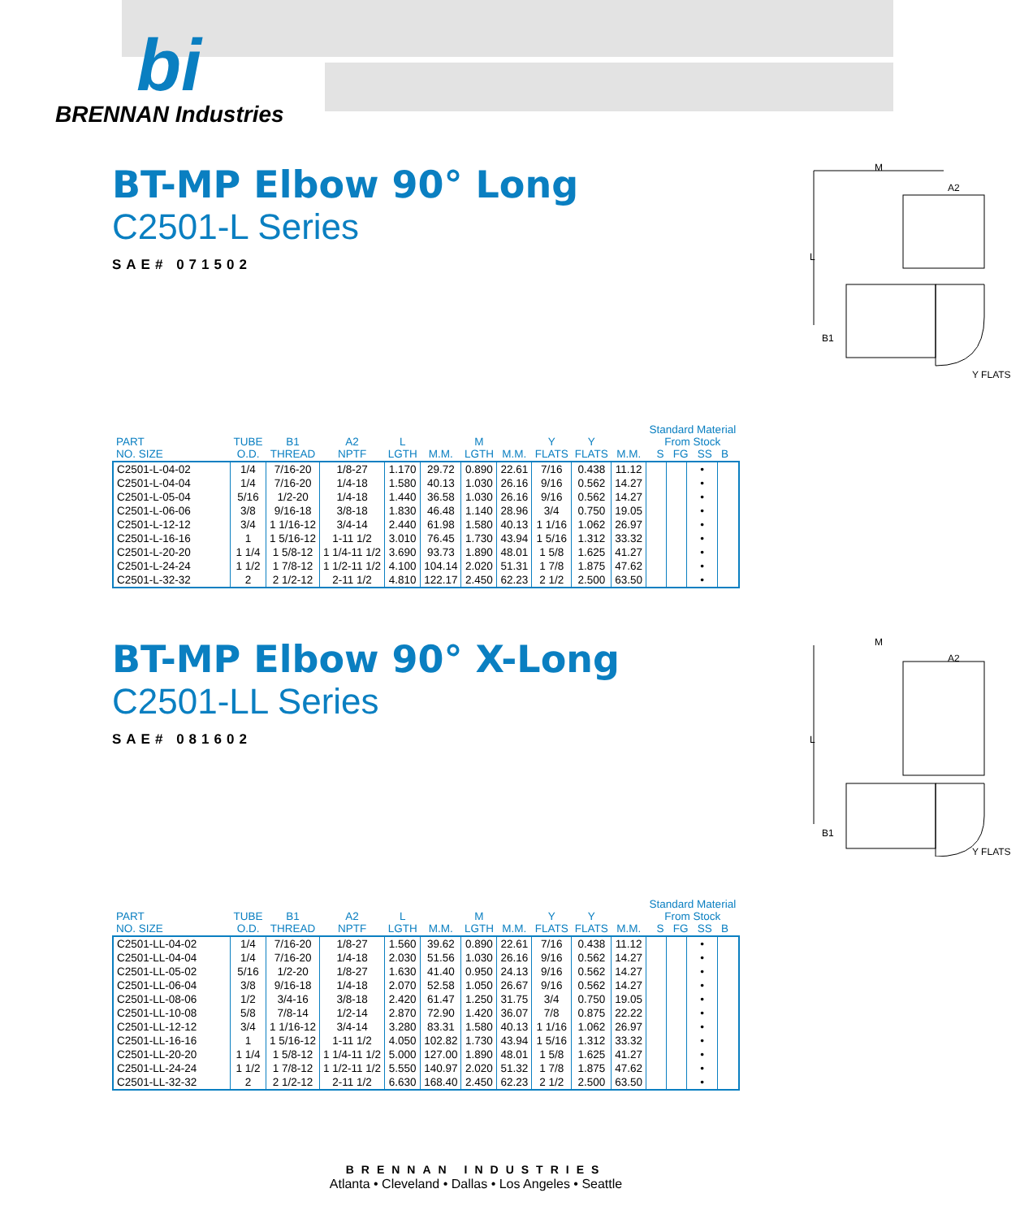bi
BRENNAN Industries
BT-MP Elbow 90° Long
C2501-L Series
SAE# 071502
M
A2
L
B1
Y FLATS
| PART NO. SIZE | TUBE O.D. | B1 THREAD | A2 NPTF | L LGTH | M.M. | M LGTH | M.M. | Y FLATS | Y FLATS | M.M. | Standard Material From Stock S FG SS B | | | |
| --- | --- | --- | --- | --- | --- | --- | --- | --- | --- | --- | --- | --- | --- | --- |
| C2501-L-04-02 | 1/4 | 7/16-20 | 1/8-27 | 1.170 | 29.72 | 0.890 | 22.61 | 7/16 | 0.438 | 11.12 | | | • | |
| C2501-L-04-04 | 1/4 | 7/16-20 | 1/4-18 | 1.580 | 40.13 | 1.030 | 26.16 | 9/16 | 0.562 | 14.27 | | | • | |
| C2501-L-05-04 | 5/16 | 1/2-20 | 1/4-18 | 1.440 | 36.58 | 1.030 | 26.16 | 9/16 | 0.562 | 14.27 | | | • | |
| C2501-L-06-06 | 3/8 | 9/16-18 | 3/8-18 | 1.830 | 46.48 | 1.140 | 28.96 | 3/4 | 0.750 | 19.05 | | | • | |
| C2501-L-12-12 | 3/4 | 1 1/16-12 | 3/4-14 | 2.440 | 61.98 | 1.580 | 40.13 | 1 1/16 | 1.062 | 26.97 | | | • | |
| C2501-L-16-16 | 1 | 1 5/16-12 | 1-11 1/2 | 3.010 | 76.45 | 1.730 | 43.94 | 1 5/16 | 1.312 | 33.32 | | | • | |
| C2501-L-20-20 | 1 1/4 | 1 5/8-12 | 1 1/4-11 1/2 | 3.690 | 93.73 | 1.890 | 48.01 | 1 5/8 | 1.625 | 41.27 | | | • | |
| C2501-L-24-24 | 1 1/2 | 1 7/8-12 | 1 1/2-11 1/2 | 4.100 | 104.14 | 2.020 | 51.31 | 1 7/8 | 1.875 | 47.62 | | | • | |
| C2501-L-32-32 | 2 | 2 1/2-12 | 2-11 1/2 | 4.810 | 122.17 | 2.450 | 62.23 | 2 1/2 | 2.500 | 63.50 | | | • | |
BT-MP Elbow 90° X-Long
C2501-LL Series
SAE# 081602
M
A2
L
B1
Y FLATS
| PART NO. SIZE | TUBE O.D. | B1 THREAD | A2 NPTF | L LGTH | M.M. | M LGTH | M.M. | Y FLATS | Y FLATS | M.M. | Standard Material From Stock S FG SS B | | | |
| --- | --- | --- | --- | --- | --- | --- | --- | --- | --- | --- | --- | --- | --- | --- |
| C2501-LL-04-02 | 1/4 | 7/16-20 | 1/8-27 | 1.560 | 39.62 | 0.890 | 22.61 | 7/16 | 0.438 | 11.12 | | | • | |
| C2501-LL-04-04 | 1/4 | 7/16-20 | 1/4-18 | 2.030 | 51.56 | 1.030 | 26.16 | 9/16 | 0.562 | 14.27 | | | • | |
| C2501-LL-05-02 | 5/16 | 1/2-20 | 1/8-27 | 1.630 | 41.40 | 0.950 | 24.13 | 9/16 | 0.562 | 14.27 | | | • | |
| C2501-LL-06-04 | 3/8 | 9/16-18 | 1/4-18 | 2.070 | 52.58 | 1.050 | 26.67 | 9/16 | 0.562 | 14.27 | | | • | |
| C2501-LL-08-06 | 1/2 | 3/4-16 | 3/8-18 | 2.420 | 61.47 | 1.250 | 31.75 | 3/4 | 0.750 | 19.05 | | | • | |
| C2501-LL-10-08 | 5/8 | 7/8-14 | 1/2-14 | 2.870 | 72.90 | 1.420 | 36.07 | 7/8 | 0.875 | 22.22 | | | • | |
| C2501-LL-12-12 | 3/4 | 1 1/16-12 | 3/4-14 | 3.280 | 83.31 | 1.580 | 40.13 | 1 1/16 | 1.062 | 26.97 | | | • | |
| C2501-LL-16-16 | 1 | 1 5/16-12 | 1-11 1/2 | 4.050 | 102.82 | 1.730 | 43.94 | 1 5/16 | 1.312 | 33.32 | | | • | |
| C2501-LL-20-20 | 1 1/4 | 1 5/8-12 | 1 1/4-11 1/2 | 5.000 | 127.00 | 1.890 | 48.01 | 1 5/8 | 1.625 | 41.27 | | | • | |
| C2501-LL-24-24 | 1 1/2 | 1 7/8-12 | 1 1/2-11 1/2 | 5.550 | 140.97 | 2.020 | 51.32 | 1 7/8 | 1.875 | 47.62 | | | • | |
| C2501-LL-32-32 | 2 | 2 1/2-12 | 2-11 1/2 | 6.630 | 168.40 | 2.450 | 62.23 | 2 1/2 | 2.500 | 63.50 | | | • | |
BRENNAN INDUSTRIES
Atlanta • Cleveland • Dallas • Los Angeles • Seattle